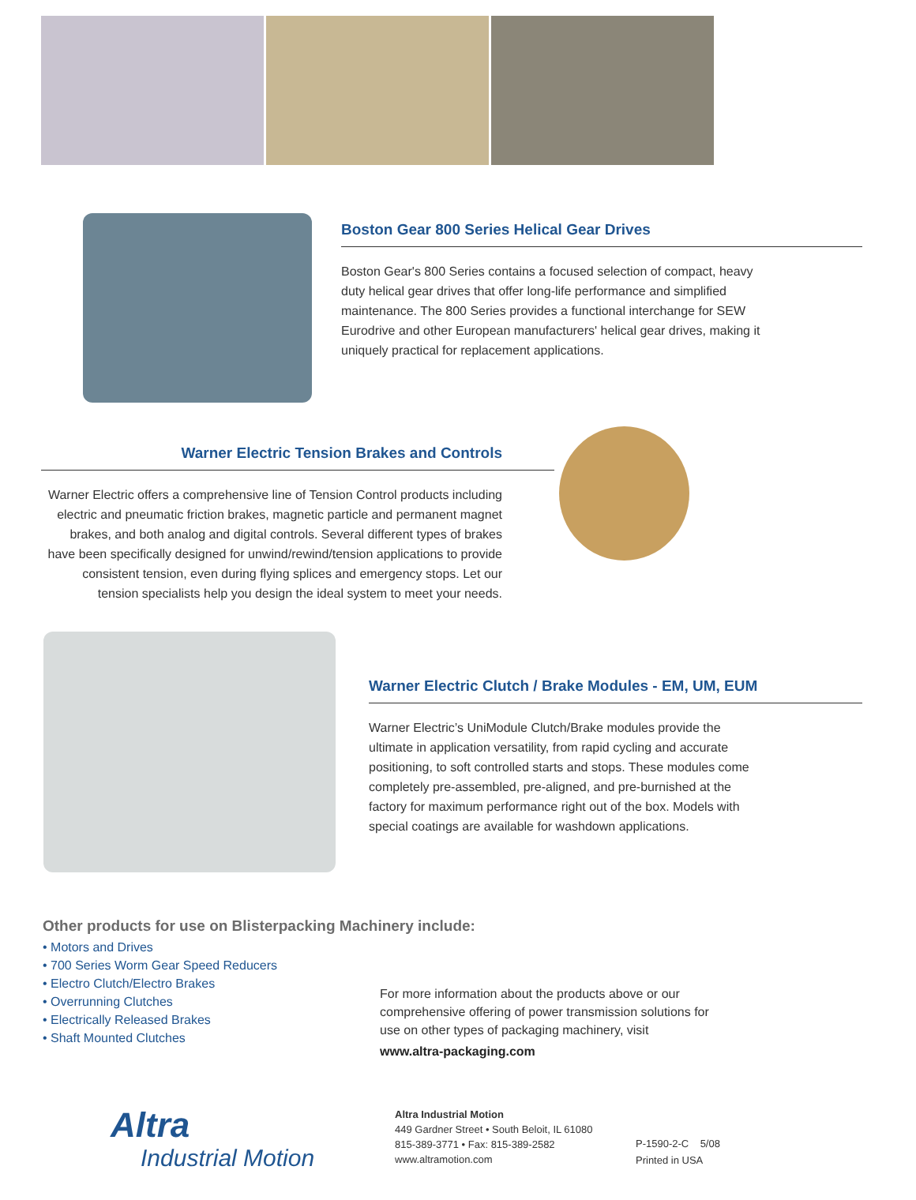Boston Gear 800 Series Helical Gear Drives
Boston Gear's 800 Series contains a focused selection of compact, heavy duty helical gear drives that offer long-life performance and simplified maintenance. The 800 Series provides a functional interchange for SEW Eurodrive and other European manufacturers' helical gear drives, making it uniquely practical for replacement applications.
Warner Electric Tension Brakes and Controls
Warner Electric offers a comprehensive line of Tension Control products including electric and pneumatic friction brakes, magnetic particle and permanent magnet brakes, and both analog and digital controls. Several different types of brakes have been specifically designed for unwind/rewind/tension applications to provide consistent tension, even during flying splices and emergency stops. Let our tension specialists help you design the ideal system to meet your needs.
Warner Electric Clutch / Brake Modules - EM, UM, EUM
Warner Electric’s UniModule Clutch/Brake modules provide the ultimate in application versatility, from rapid cycling and accurate positioning, to soft controlled starts and stops. These modules come completely pre-assembled, pre-aligned, and pre-burnished at the factory for maximum performance right out of the box. Models with special coatings are available for washdown applications.
Other products for use on Blisterpacking Machinery include:
• Motors and Drives
• 700 Series Worm Gear Speed Reducers
• Electro Clutch/Electro Brakes
• Overrunning Clutches
• Electrically Released Brakes
• Shaft Mounted Clutches
For more information about the products above or our comprehensive offering of power transmission solutions for use on other types of packaging machinery, visit
www.altra-packaging.com
Altra
Industrial Motion
Altra Industrial Motion
449 Gardner Street • South Beloit, IL 61080
815-389-3771 • Fax: 815-389-2582
www.altramotion.com
P-1590-2-C 5/08
Printed in USA